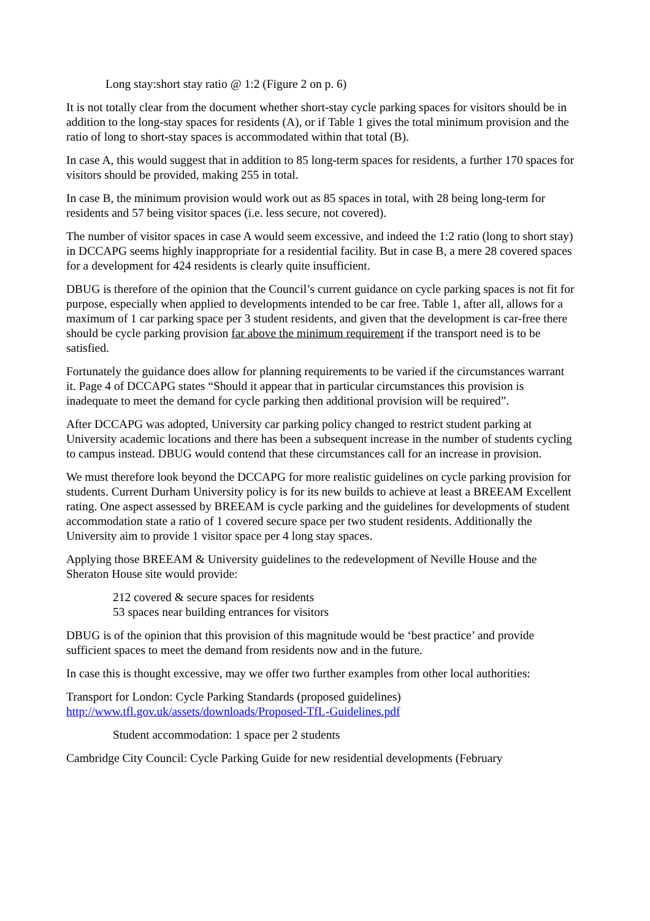Long stay:short stay ratio @ 1:2 (Figure 2 on p. 6)
It is not totally clear from the document whether short-stay cycle parking spaces for visitors should be in addition to the long-stay spaces for residents (A), or if Table 1 gives the total minimum provision and the ratio of long to short-stay spaces is accommodated within that total (B).
In case A, this would suggest that in addition to 85 long-term spaces for residents, a further 170 spaces for visitors should be provided, making 255 in total.
In case B, the minimum provision would work out as 85 spaces in total, with 28 being long-term for residents and 57 being visitor spaces (i.e. less secure, not covered).
The number of visitor spaces in case A would seem excessive, and indeed the 1:2 ratio (long to short stay) in DCCAPG seems highly inappropriate for a residential facility. But in case B, a mere 28 covered spaces for a development for 424 residents is clearly quite insufficient.
DBUG is therefore of the opinion that the Council’s current guidance on cycle parking spaces is not fit for purpose, especially when applied to developments intended to be car free. Table 1, after all, allows for a maximum of 1 car parking space per 3 student residents, and given that the development is car-free there should be cycle parking provision far above the minimum requirement if the transport need is to be satisfied.
Fortunately the guidance does allow for planning requirements to be varied if the circumstances warrant it. Page 4 of DCCAPG states “Should it appear that in particular circumstances this provision is inadequate to meet the demand for cycle parking then additional provision will be required”.
After DCCAPG was adopted, University car parking policy changed to restrict student parking at University academic locations and there has been a subsequent increase in the number of students cycling to campus instead. DBUG would contend that these circumstances call for an increase in provision.
We must therefore look beyond the DCCAPG for more realistic guidelines on cycle parking provision for students. Current Durham University policy is for its new builds to achieve at least a BREEAM Excellent rating. One aspect assessed by BREEAM is cycle parking and the guidelines for developments of student accommodation state a ratio of 1 covered secure space per two student residents. Additionally the University aim to provide 1 visitor space per 4 long stay spaces.
Applying those BREEAM & University guidelines to the redevelopment of Neville House and the Sheraton House site would provide:
212 covered & secure spaces for residents
53 spaces near building entrances for visitors
DBUG is of the opinion that this provision of this magnitude would be ‘best practice’ and provide sufficient spaces to meet the demand from residents now and in the future.
In case this is thought excessive, may we offer two further examples from other local authorities:
Transport for London: Cycle Parking Standards (proposed guidelines)
http://www.tfl.gov.uk/assets/downloads/Proposed-TfL-Guidelines.pdf
Student accommodation: 1 space per 2 students
Cambridge City Council: Cycle Parking Guide for new residential developments (February